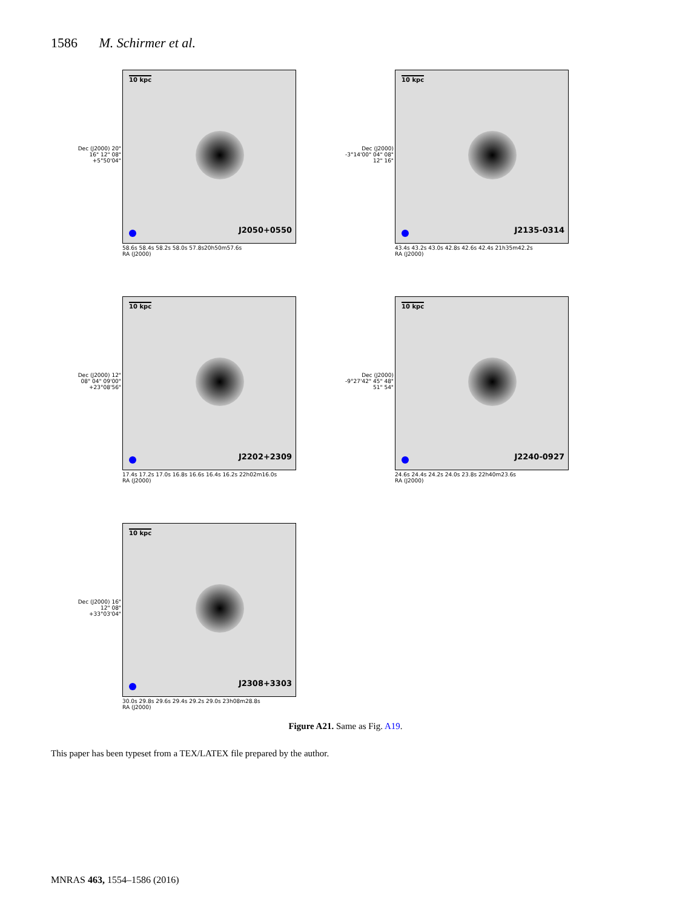1586 M. Schirmer et al.
10 kpc
J2050+0550
Dec (J2000) 20" 16" 12" 08" +5°50'04"
58.6s 58.4s 58.2s 58.0s 57.8s20h50m57.6s
RA (J2000)
10 kpc
J2135-0314
Dec (J2000) -3°14'00" 04" 08" 12" 16"
43.4s 43.2s 43.0s 42.8s 42.6s 42.4s 21h35m42.2s
RA (J2000)
10 kpc
J2202+2309
Dec (J2000) 12" 08" 04" 09'00" +23°08'56"
17.4s 17.2s 17.0s 16.8s 16.6s 16.4s 16.2s 22h02m16.0s
RA (J2000)
10 kpc
J2240-0927
Dec (J2000) -9°27'42" 45" 48" 51" 54"
24.6s 24.4s 24.2s 24.0s 23.8s 22h40m23.6s
RA (J2000)
10 kpc
J2308+3303
Dec (J2000) 16" 12" 08" +33°03'04"
30.0s 29.8s 29.6s 29.4s 29.2s 29.0s 23h08m28.8s
RA (J2000)
Figure A21. Same as Fig. A19.
This paper has been typeset from a TEX/LATEX file prepared by the author.
MNRAS 463, 1554–1586 (2016)